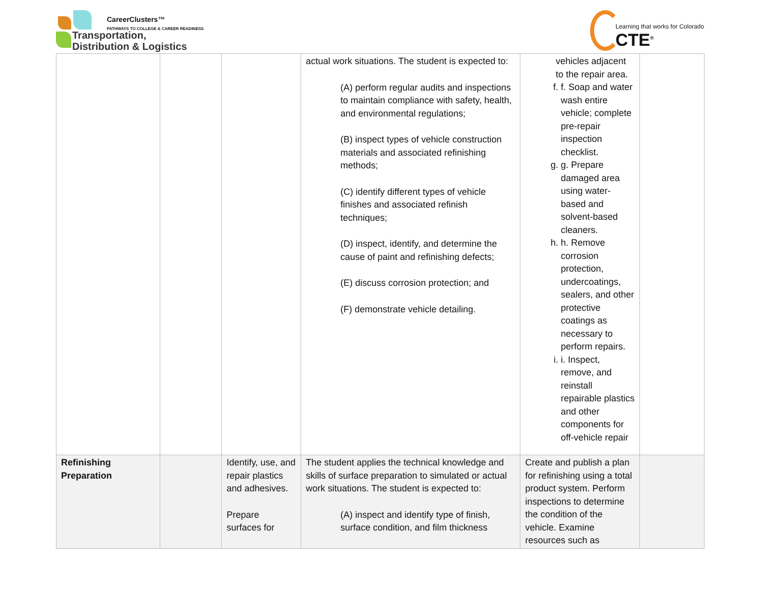CareerClusters™
PATHWAYS TO COLLEGE & CAREER READINESS
Transportation,
Distribution & Logistics
Learning that works for Colorado
CTE<sup>®</sup>
| | | | actual work situations. The student is expected to: (A) perform regular audits and inspections to maintain compliance with safety, health, and environmental regulations; (B) inspect types of vehicle construction materials and associated refinishing methods; (C) identify different types of vehicle finishes and associated refinish techniques; (D) inspect, identify, and determine the cause of paint and refinishing defects; (E) discuss corrosion protection; and (F) demonstrate vehicle detailing. | vehicles adjacent to the repair area. f. f. Soap and water wash entire vehicle; complete pre-repair inspection checklist. g. g. Prepare damaged area using water-based and solvent-based cleaners. h. h. Remove corrosion protection, undercoatings, sealers, and other protective coatings as necessary to perform repairs. i. i. Inspect, remove, and reinstall repairable plastics and other components for off-vehicle repair | |
| Refinishing Preparation | | Identify, use, and repair plastics and adhesives. Prepare surfaces for | The student applies the technical knowledge and skills of surface preparation to simulated or actual work situations. The student is expected to: (A) inspect and identify type of finish, surface condition, and film thickness | Create and publish a plan for refinishing using a total product system. Perform inspections to determine the condition of the vehicle. Examine resources such as | |